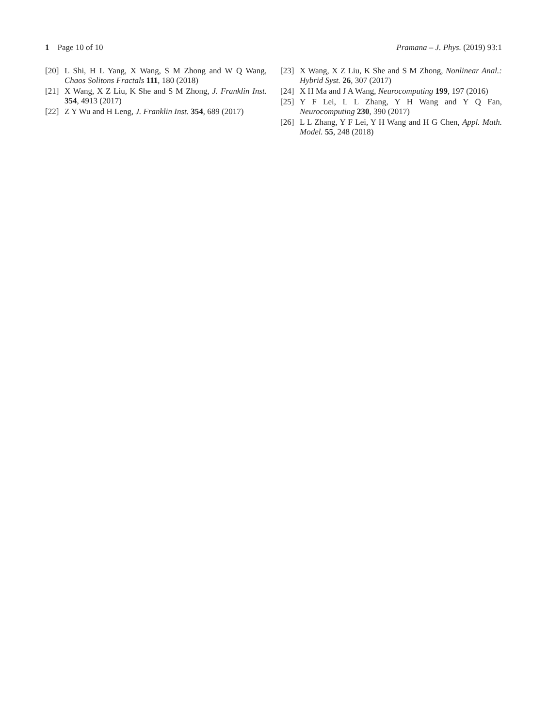1 Page 10 of 10 Pramana – J. Phys. (2019) 93:1
[20] L Shi, H L Yang, X Wang, S M Zhong and W Q Wang, Chaos Solitons Fractals 111, 180 (2018)
[21] X Wang, X Z Liu, K She and S M Zhong, J. Franklin Inst. 354, 4913 (2017)
[22] Z Y Wu and H Leng, J. Franklin Inst. 354, 689 (2017)
[23] X Wang, X Z Liu, K She and S M Zhong, Nonlinear Anal.: Hybrid Syst. 26, 307 (2017)
[24] X H Ma and J A Wang, Neurocomputing 199, 197 (2016)
[25] Y F Lei, L L Zhang, Y H Wang and Y Q Fan, Neurocomputing 230, 390 (2017)
[26] L L Zhang, Y F Lei, Y H Wang and H G Chen, Appl. Math. Model. 55, 248 (2018)